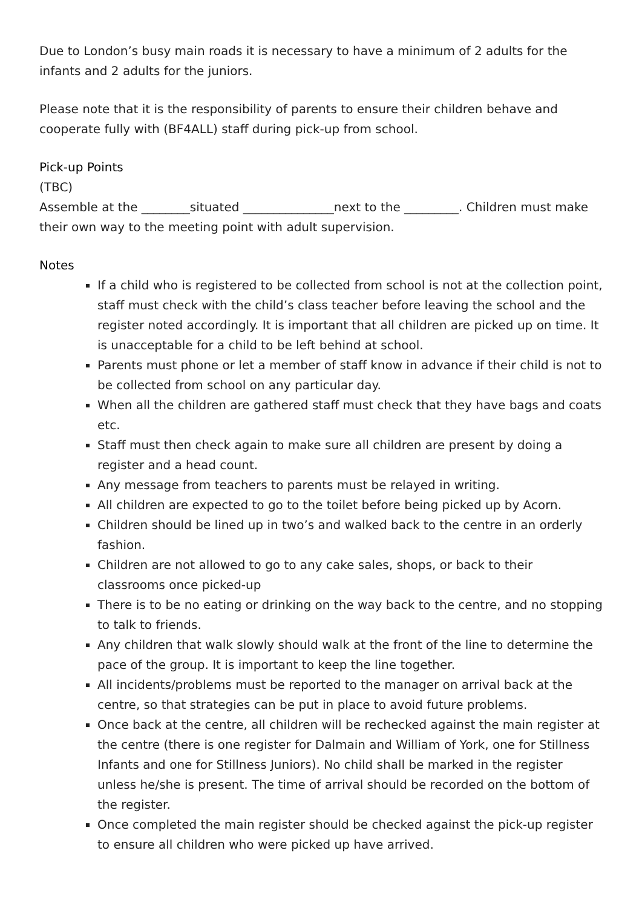Due to London’s busy main roads it is necessary to have a minimum of 2 adults for the infants and 2 adults for the juniors.
Please note that it is the responsibility of parents to ensure their children behave and cooperate fully with (BF4ALL) staff during pick-up from school.
Pick-up Points
(TBC)
Assemble at the ________situated _______________next to the _________. Children must make their own way to the meeting point with adult supervision.
Notes
If a child who is registered to be collected from school is not at the collection point, staff must check with the child’s class teacher before leaving the school and the register noted accordingly. It is important that all children are picked up on time. It is unacceptable for a child to be left behind at school.
Parents must phone or let a member of staff know in advance if their child is not to be collected from school on any particular day.
When all the children are gathered staff must check that they have bags and coats etc.
Staff must then check again to make sure all children are present by doing a register and a head count.
Any message from teachers to parents must be relayed in writing.
All children are expected to go to the toilet before being picked up by Acorn.
Children should be lined up in two’s and walked back to the centre in an orderly fashion.
Children are not allowed to go to any cake sales, shops, or back to their classrooms once picked-up
There is to be no eating or drinking on the way back to the centre, and no stopping to talk to friends.
Any children that walk slowly should walk at the front of the line to determine the pace of the group. It is important to keep the line together.
All incidents/problems must be reported to the manager on arrival back at the centre, so that strategies can be put in place to avoid future problems.
Once back at the centre, all children will be rechecked against the main register at the centre (there is one register for Dalmain and William of York, one for Stillness Infants and one for Stillness Juniors). No child shall be marked in the register unless he/she is present. The time of arrival should be recorded on the bottom of the register.
Once completed the main register should be checked against the pick-up register to ensure all children who were picked up have arrived.